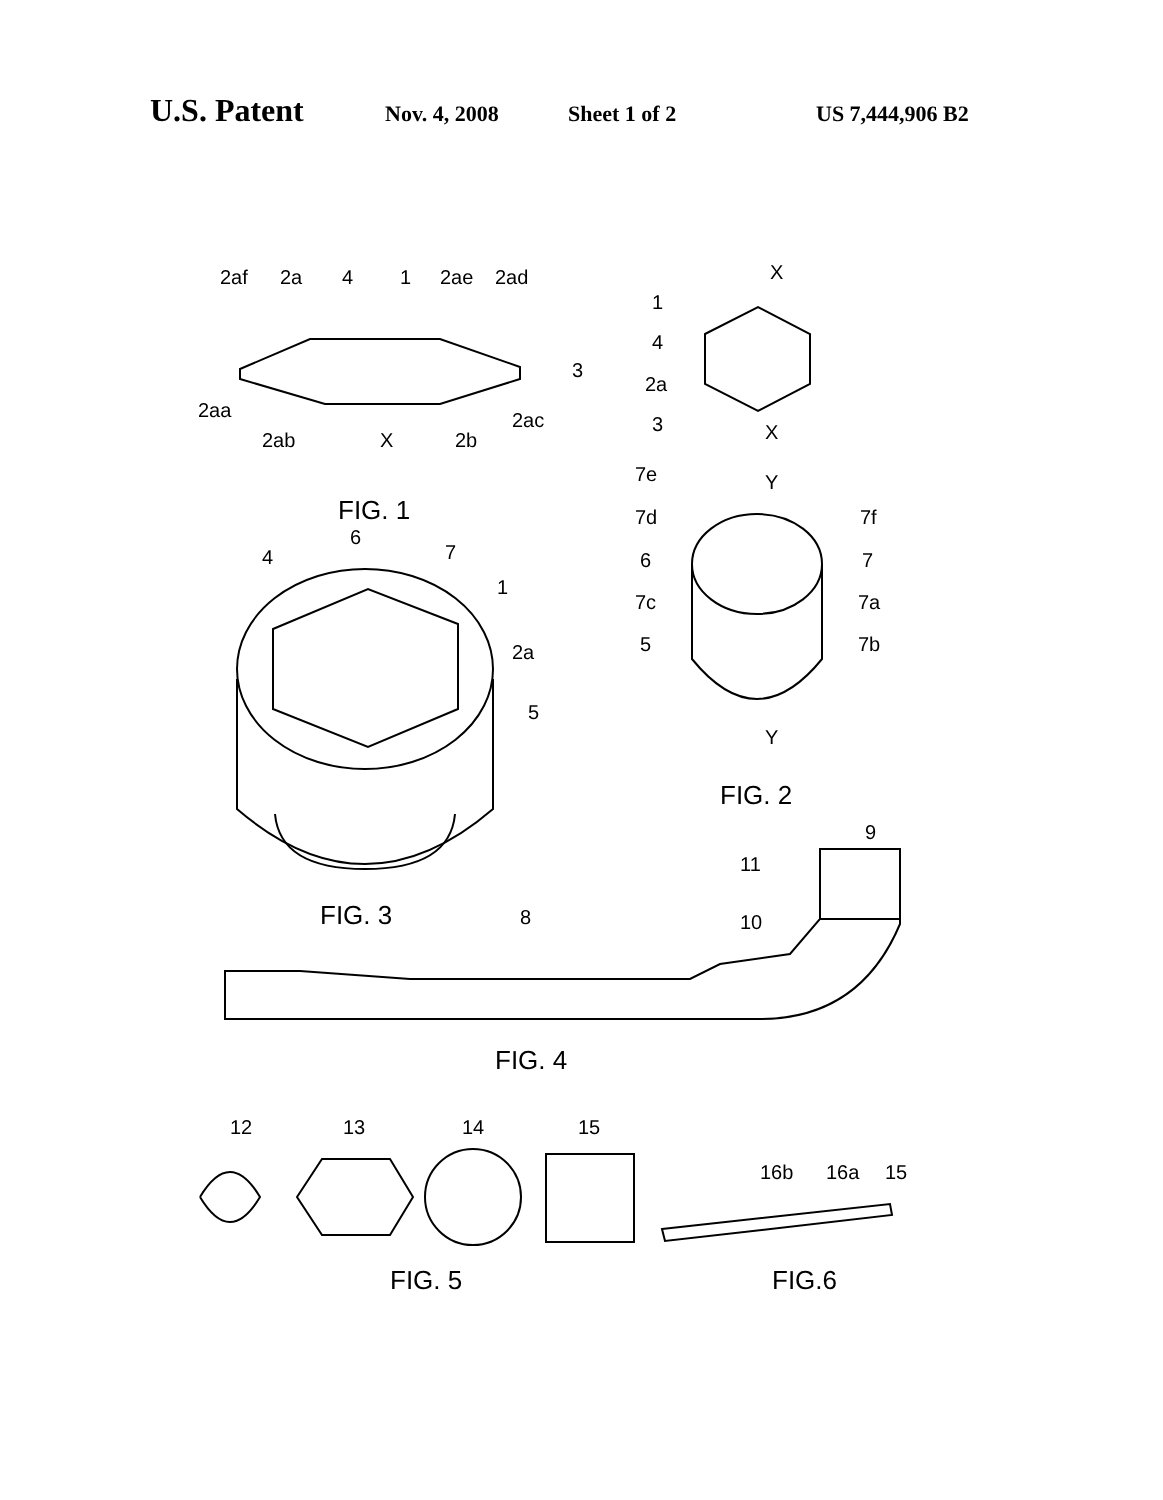U.S. Patent Nov. 4, 2008 Sheet 1 of 2 US 7,444,906 B2
2af
2a
4
1
2ae
2ad
3
2aa
2ab
X
2b
2ac
X
1
4
2a
3
X
7e
Y
7d
7f
6
7
7c
7a
5
7b
Y
4
6
7
1
2a
5
9
11
10
8
12
13
14
15
16b
16a
15
FIG. 1
FIG. 3
FIG. 2
FIG. 4
FIG. 5
FIG.6